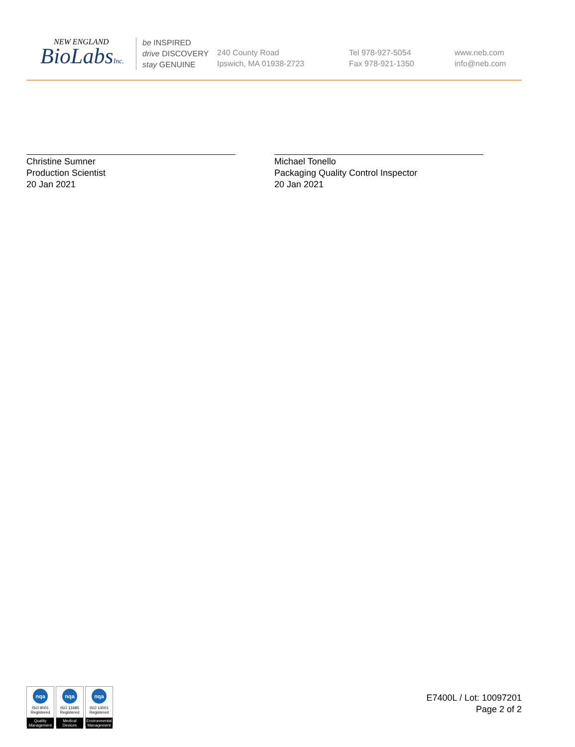NEW ENGLAND
BioLabsInc.
be INSPIRED
drive DISCOVERY
stay GENUINE
240 County Road
Ipswich, MA 01938-2723
Tel 978-927-5054
Fax 978-921-1350
www.neb.com
info@neb.com
Christine Sumner
Production Scientist
20 Jan 2021
Michael Tonello
Packaging Quality Control Inspector
20 Jan 2021
nqa
ISO 9001
Registered
Quality Management
nqa
ISO 13485
Registered
Medical Devices
nqa
ISO 14001
Registered
Environmental Management
E7400L / Lot: 10097201
Page 2 of 2